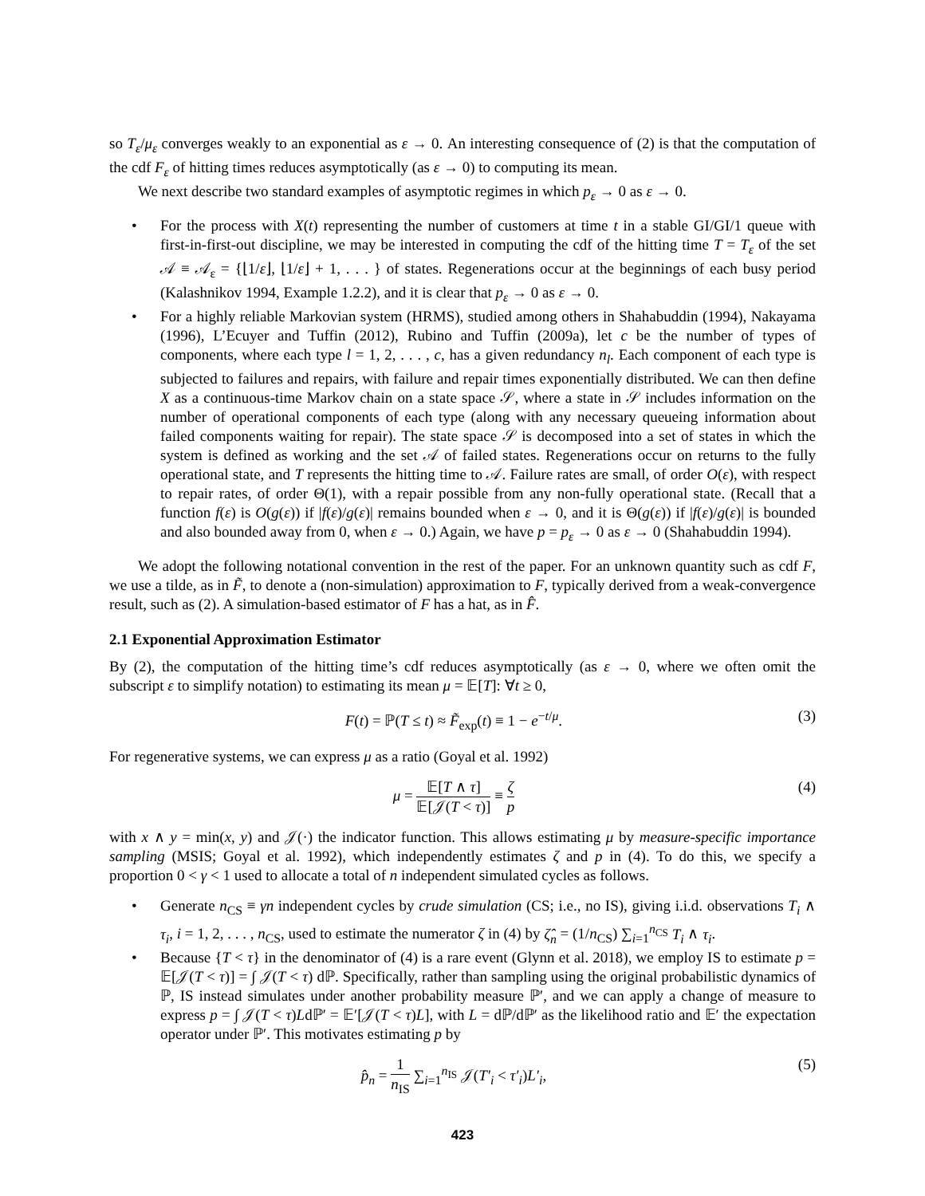so T<sub>ε</sub>/μ<sub>ε</sub> converges weakly to an exponential as ε → 0. An interesting consequence of (2) is that the computation of the cdf F<sub>ε</sub> of hitting times reduces asymptotically (as ε → 0) to computing its mean.
We next describe two standard examples of asymptotic regimes in which p<sub>ε</sub> → 0 as ε → 0.
• For the process with X(t) representing the number of customers at time t in a stable GI/GI/1 queue with first-in-first-out discipline, we may be interested in computing the cdf of the hitting time T = T<sub>ε</sub> of the set 𝒜 ≡ 𝒜<sub>ε</sub> = {⌊1/ε⌋, ⌊1/ε⌋ + 1, . . . } of states. Regenerations occur at the beginnings of each busy period (Kalashnikov 1994, Example 1.2.2), and it is clear that p<sub>ε</sub> → 0 as ε → 0.
• For a highly reliable Markovian system (HRMS), studied among others in Shahabuddin (1994), Nakayama (1996), L’Ecuyer and Tuffin (2012), Rubino and Tuffin (2009a), let c be the number of types of components, where each type l = 1, 2, . . . , c, has a given redundancy n<sub>l</sub>. Each component of each type is subjected to failures and repairs, with failure and repair times exponentially distributed. We can then define X as a continuous-time Markov chain on a state space 𝒮, where a state in 𝒮 includes information on the number of operational components of each type (along with any necessary queueing information about failed components waiting for repair). The state space 𝒮 is decomposed into a set of states in which the system is defined as working and the set 𝒜 of failed states. Regenerations occur on returns to the fully operational state, and T represents the hitting time to 𝒜. Failure rates are small, of order O(ε), with respect to repair rates, of order Θ(1), with a repair possible from any non-fully operational state. (Recall that a function f(ε) is O(g(ε)) if |f(ε)/g(ε)| remains bounded when ε → 0, and it is Θ(g(ε)) if |f(ε)/g(ε)| is bounded and also bounded away from 0, when ε → 0.) Again, we have p = p<sub>ε</sub> → 0 as ε → 0 (Shahabuddin 1994).
We adopt the following notational convention in the rest of the paper. For an unknown quantity such as cdf F, we use a tilde, as in F̃, to denote a (non-simulation) approximation to F, typically derived from a weak-convergence result, such as (2). A simulation-based estimator of F has a hat, as in F̂.
2.1 Exponential Approximation Estimator
By (2), the computation of the hitting time’s cdf reduces asymptotically (as ε → 0, where we often omit the subscript ε to simplify notation) to estimating its mean μ = 𝔼[T]: ∀t ≥ 0,
F(t) = ℙ(T ≤ t) ≈ F̃<sub>exp</sub>(t) ≡ 1 − e<sup>−t/μ</sup>. (3)
For regenerative systems, we can express μ as a ratio (Goyal et al. 1992)
μ = 𝔼[T ∧ τ] 𝔼[𝒥(T < τ)] ≡ ζ p (4)
with x ∧ y = min(x, y) and 𝒥(·) the indicator function. This allows estimating μ by measure-specific importance sampling (MSIS; Goyal et al. 1992), which independently estimates ζ and p in (4). To do this, we specify a proportion 0 < γ < 1 used to allocate a total of n independent simulated cycles as follows.
• Generate n<sub>CS</sub> ≡ γn independent cycles by crude simulation (CS; i.e., no IS), giving i.i.d. observations T<sub>i</sub> ∧ τ<sub>i</sub>, i = 1, 2, . . . , n<sub>CS</sub>, used to estimate the numerator ζ in (4) by ζ̂<sub>n</sub> = (1/n<sub>CS</sub>) ∑<sub>i=1</sub><sup>n<sub>CS</sub></sup> T<sub>i</sub> ∧ τ<sub>i</sub>.
• Because {T < τ} in the denominator of (4) is a rare event (Glynn et al. 2018), we employ IS to estimate p = 𝔼[𝒥(T < τ)] = ∫ 𝒥(T < τ) dℙ. Specifically, rather than sampling using the original probabilistic dynamics of ℙ, IS instead simulates under another probability measure ℙ′, and we can apply a change of measure to express p = ∫ 𝒥(T < τ)Ldℙ′ = 𝔼′[𝒥(T < τ)L], with L = dℙ/dℙ′ as the likelihood ratio and 𝔼′ the expectation operator under ℙ′. This motivates estimating p by
p̂<sub>n</sub> = 1 n<sub>IS</sub> ∑<sub>i=1</sub><sup>n<sub>IS</sub></sup> 𝒥(T′<sub>i</sub> < τ′<sub>i</sub>)L′<sub>i</sub>, (5)
423